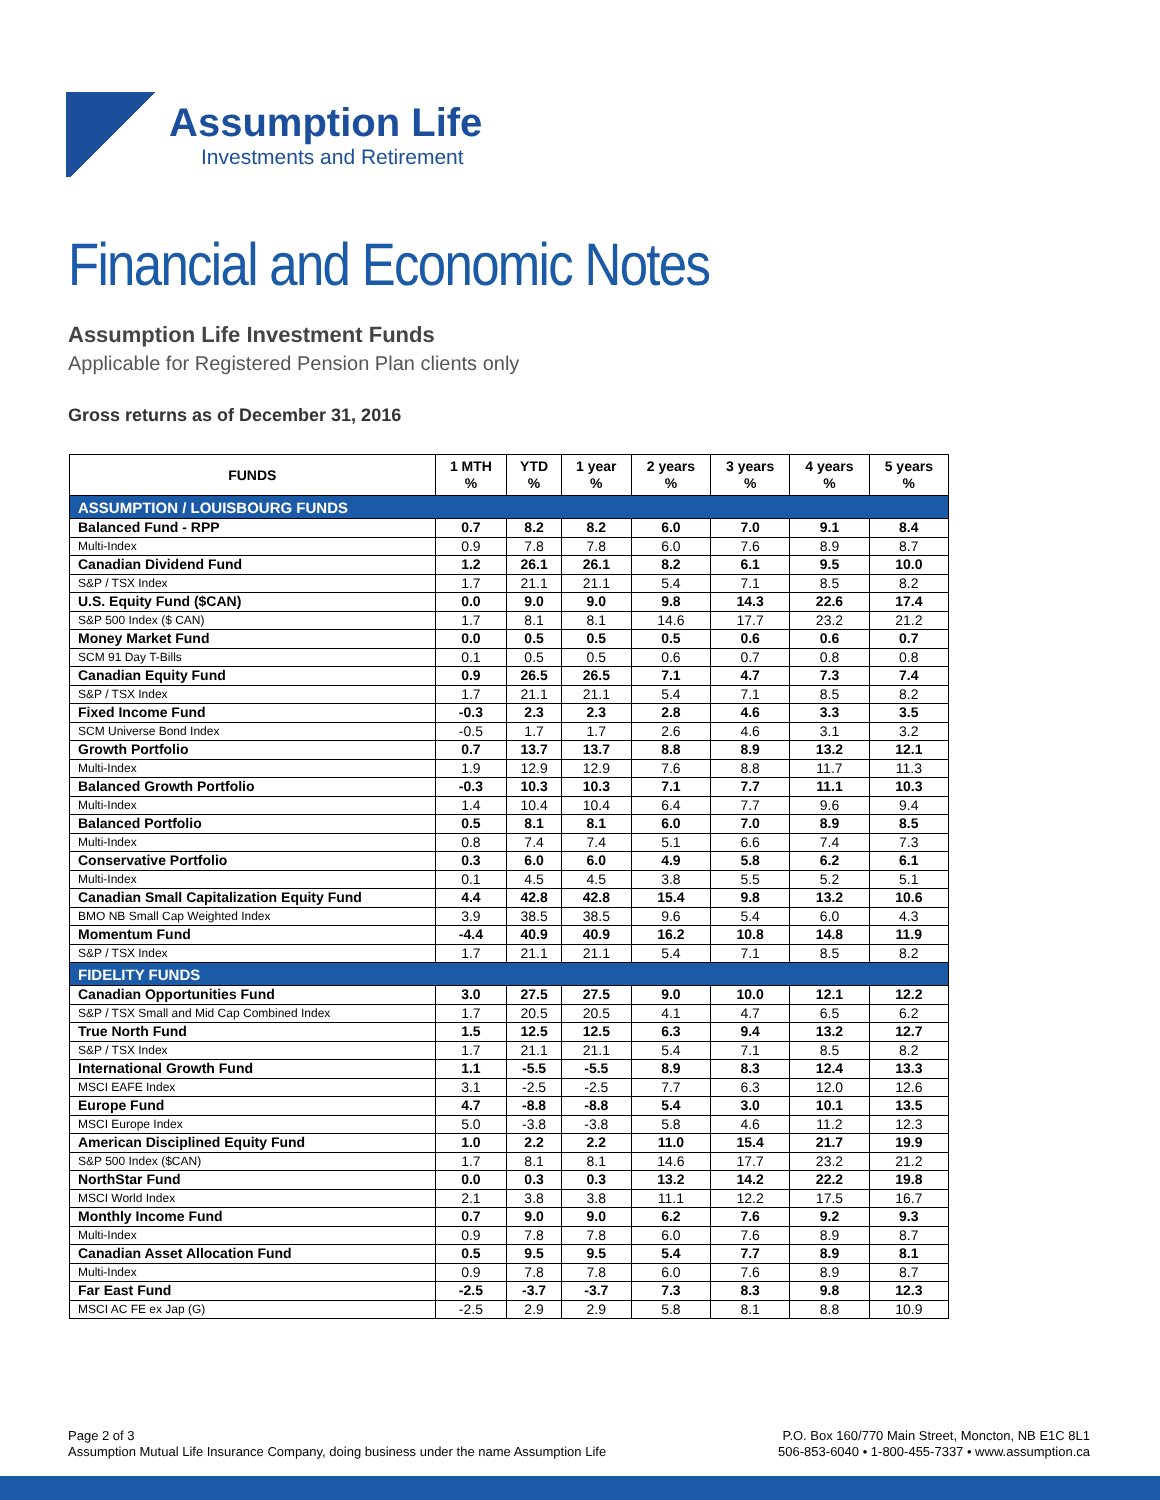Assumption Life
Investments and Retirement
Financial and Economic Notes
Assumption Life Investment Funds
Applicable for Registered Pension Plan clients only
Gross returns as of December 31, 2016
| FUNDS | 1 MTH % | YTD % | 1 year % | 2 years % | 3 years % | 4 years % | 5 years % |
| --- | --- | --- | --- | --- | --- | --- | --- |
| ASSUMPTION / LOUISBOURG FUNDS | | | | | | | |
| Balanced Fund - RPP | 0.7 | 8.2 | 8.2 | 6.0 | 7.0 | 9.1 | 8.4 |
| Multi-Index | 0.9 | 7.8 | 7.8 | 6.0 | 7.6 | 8.9 | 8.7 |
| Canadian Dividend Fund | 1.2 | 26.1 | 26.1 | 8.2 | 6.1 | 9.5 | 10.0 |
| S&P / TSX Index | 1.7 | 21.1 | 21.1 | 5.4 | 7.1 | 8.5 | 8.2 |
| U.S. Equity Fund ($CAN) | 0.0 | 9.0 | 9.0 | 9.8 | 14.3 | 22.6 | 17.4 |
| S&P 500 Index ($ CAN) | 1.7 | 8.1 | 8.1 | 14.6 | 17.7 | 23.2 | 21.2 |
| Money Market Fund | 0.0 | 0.5 | 0.5 | 0.5 | 0.6 | 0.6 | 0.7 |
| SCM 91 Day T-Bills | 0.1 | 0.5 | 0.5 | 0.6 | 0.7 | 0.8 | 0.8 |
| Canadian Equity Fund | 0.9 | 26.5 | 26.5 | 7.1 | 4.7 | 7.3 | 7.4 |
| S&P / TSX Index | 1.7 | 21.1 | 21.1 | 5.4 | 7.1 | 8.5 | 8.2 |
| Fixed Income Fund | -0.3 | 2.3 | 2.3 | 2.8 | 4.6 | 3.3 | 3.5 |
| SCM Universe Bond Index | -0.5 | 1.7 | 1.7 | 2.6 | 4.6 | 3.1 | 3.2 |
| Growth Portfolio | 0.7 | 13.7 | 13.7 | 8.8 | 8.9 | 13.2 | 12.1 |
| Multi-Index | 1.9 | 12.9 | 12.9 | 7.6 | 8.8 | 11.7 | 11.3 |
| Balanced Growth Portfolio | -0.3 | 10.3 | 10.3 | 7.1 | 7.7 | 11.1 | 10.3 |
| Multi-Index | 1.4 | 10.4 | 10.4 | 6.4 | 7.7 | 9.6 | 9.4 |
| Balanced Portfolio | 0.5 | 8.1 | 8.1 | 6.0 | 7.0 | 8.9 | 8.5 |
| Multi-Index | 0.8 | 7.4 | 7.4 | 5.1 | 6.6 | 7.4 | 7.3 |
| Conservative Portfolio | 0.3 | 6.0 | 6.0 | 4.9 | 5.8 | 6.2 | 6.1 |
| Multi-Index | 0.1 | 4.5 | 4.5 | 3.8 | 5.5 | 5.2 | 5.1 |
| Canadian Small Capitalization Equity Fund | 4.4 | 42.8 | 42.8 | 15.4 | 9.8 | 13.2 | 10.6 |
| BMO NB Small Cap Weighted Index | 3.9 | 38.5 | 38.5 | 9.6 | 5.4 | 6.0 | 4.3 |
| Momentum Fund | -4.4 | 40.9 | 40.9 | 16.2 | 10.8 | 14.8 | 11.9 |
| S&P / TSX Index | 1.7 | 21.1 | 21.1 | 5.4 | 7.1 | 8.5 | 8.2 |
| FIDELITY FUNDS | | | | | | | |
| Canadian Opportunities Fund | 3.0 | 27.5 | 27.5 | 9.0 | 10.0 | 12.1 | 12.2 |
| S&P / TSX Small and Mid Cap Combined Index | 1.7 | 20.5 | 20.5 | 4.1 | 4.7 | 6.5 | 6.2 |
| True North Fund | 1.5 | 12.5 | 12.5 | 6.3 | 9.4 | 13.2 | 12.7 |
| S&P / TSX Index | 1.7 | 21.1 | 21.1 | 5.4 | 7.1 | 8.5 | 8.2 |
| International Growth Fund | 1.1 | -5.5 | -5.5 | 8.9 | 8.3 | 12.4 | 13.3 |
| MSCI EAFE Index | 3.1 | -2.5 | -2.5 | 7.7 | 6.3 | 12.0 | 12.6 |
| Europe Fund | 4.7 | -8.8 | -8.8 | 5.4 | 3.0 | 10.1 | 13.5 |
| MSCI Europe Index | 5.0 | -3.8 | -3.8 | 5.8 | 4.6 | 11.2 | 12.3 |
| American Disciplined Equity Fund | 1.0 | 2.2 | 2.2 | 11.0 | 15.4 | 21.7 | 19.9 |
| S&P 500 Index ($CAN) | 1.7 | 8.1 | 8.1 | 14.6 | 17.7 | 23.2 | 21.2 |
| NorthStar Fund | 0.0 | 0.3 | 0.3 | 13.2 | 14.2 | 22.2 | 19.8 |
| MSCI World Index | 2.1 | 3.8 | 3.8 | 11.1 | 12.2 | 17.5 | 16.7 |
| Monthly Income Fund | 0.7 | 9.0 | 9.0 | 6.2 | 7.6 | 9.2 | 9.3 |
| Multi-Index | 0.9 | 7.8 | 7.8 | 6.0 | 7.6 | 8.9 | 8.7 |
| Canadian Asset Allocation Fund | 0.5 | 9.5 | 9.5 | 5.4 | 7.7 | 8.9 | 8.1 |
| Multi-Index | 0.9 | 7.8 | 7.8 | 6.0 | 7.6 | 8.9 | 8.7 |
| Far East Fund | -2.5 | -3.7 | -3.7 | 7.3 | 8.3 | 9.8 | 12.3 |
| MSCI AC FE ex Jap (G) | -2.5 | 2.9 | 2.9 | 5.8 | 8.1 | 8.8 | 10.9 |
Page 2 of 3
Assumption Mutual Life Insurance Company, doing business under the name Assumption Life
P.O. Box 160/770 Main Street, Moncton, NB E1C 8L1
506-853-6040 • 1-800-455-7337 • www.assumption.ca